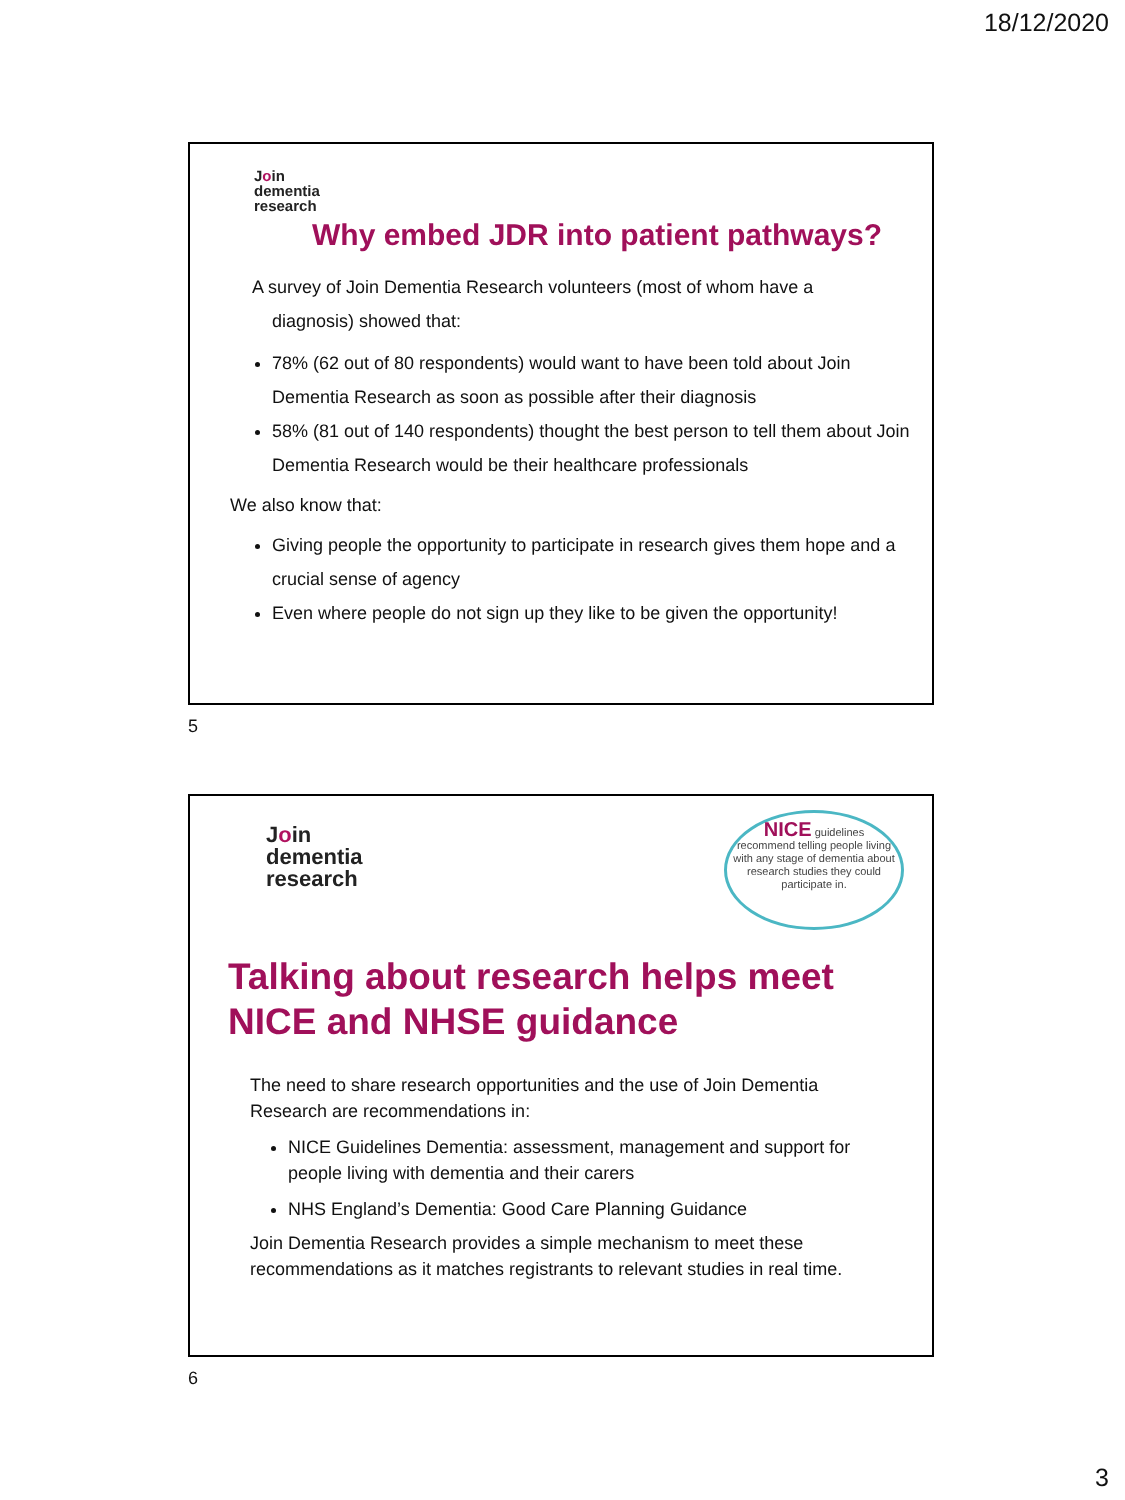18/12/2020
Join
dementia
research
Why embed JDR into patient pathways?
A survey of Join Dementia Research volunteers (most of whom have a
diagnosis) showed that:
78% (62 out of 80 respondents) would want to have been told about Join Dementia Research as soon as possible after their diagnosis
58% (81 out of 140 respondents) thought the best person to tell them about Join Dementia Research would be their healthcare professionals
We also know that:
Giving people the opportunity to participate in research gives them hope and a crucial sense of agency
Even where people do not sign up they like to be given the opportunity!
5
Join
dementia
research
NICE guidelines
recommend telling people living with any stage of dementia about research studies they could participate in.
Talking about research helps meet
NICE and NHSE guidance
The need to share research opportunities and the use of Join Dementia Research are recommendations in:
NICE Guidelines Dementia: assessment, management and support for people living with dementia and their carers
NHS England’s Dementia: Good Care Planning Guidance
Join Dementia Research provides a simple mechanism to meet these recommendations as it matches registrants to relevant studies in real time.
6
3